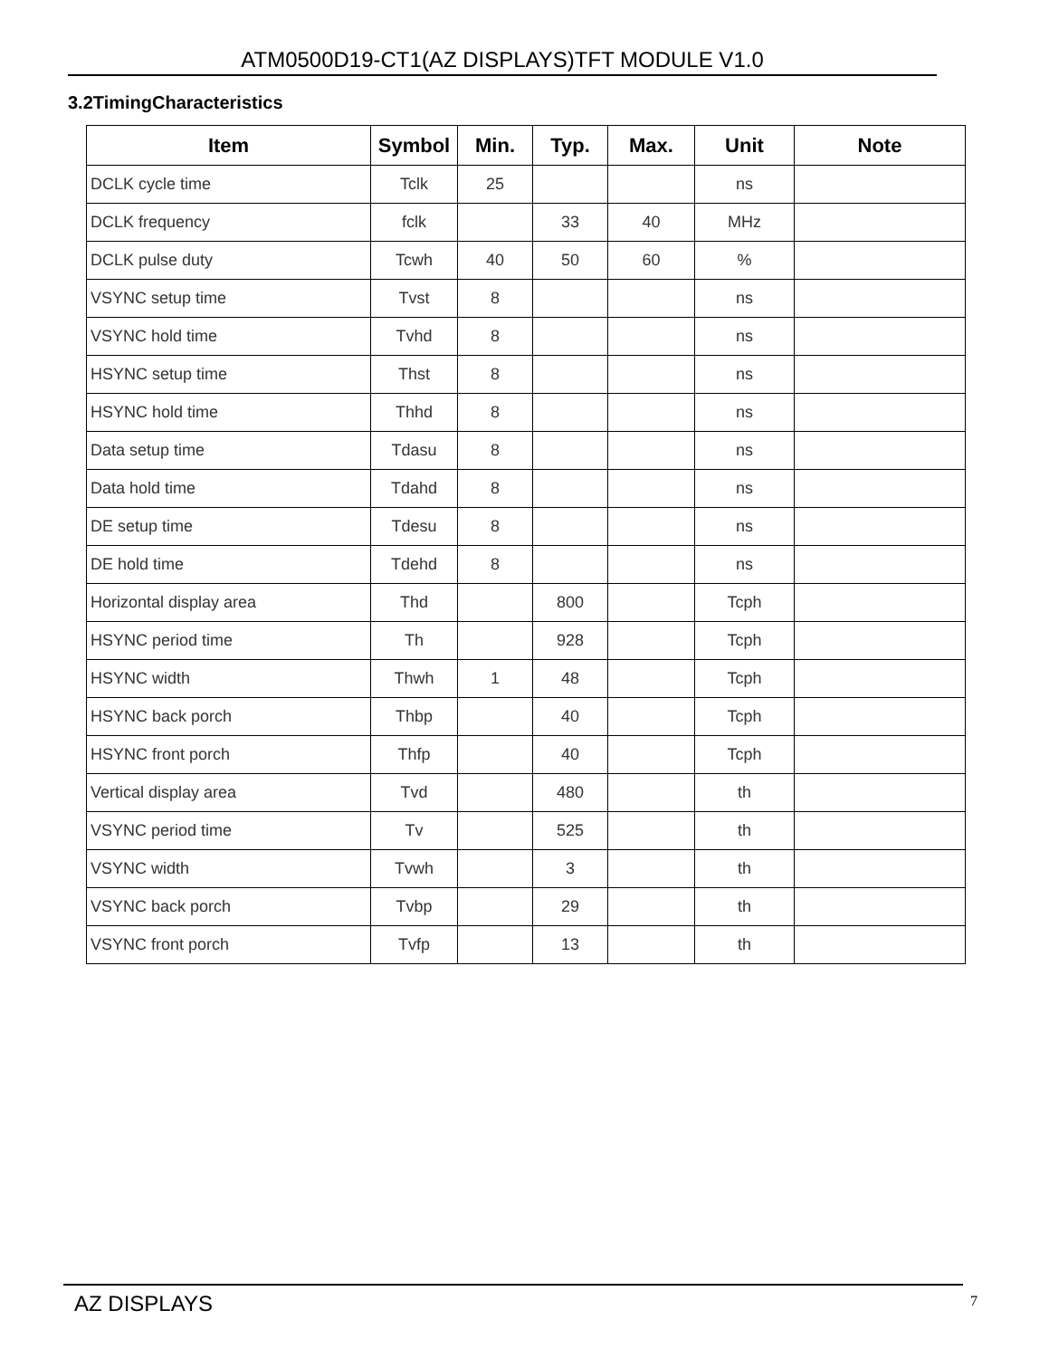ATM0500D19-CT1(AZ DISPLAYS)TFT MODULE V1.0
3.2TimingCharacteristics
| Item | Symbol | Min. | Typ. | Max. | Unit | Note |
| --- | --- | --- | --- | --- | --- | --- |
| DCLK cycle time | Tclk | 25 | | | ns | |
| DCLK frequency | fclk | | 33 | 40 | MHz | |
| DCLK pulse duty | Tcwh | 40 | 50 | 60 | % | |
| VSYNC setup time | Tvst | 8 | | | ns | |
| VSYNC hold time | Tvhd | 8 | | | ns | |
| HSYNC setup time | Thst | 8 | | | ns | |
| HSYNC hold time | Thhd | 8 | | | ns | |
| Data setup time | Tdasu | 8 | | | ns | |
| Data hold time | Tdahd | 8 | | | ns | |
| DE setup time | Tdesu | 8 | | | ns | |
| DE hold time | Tdehd | 8 | | | ns | |
| Horizontal display area | Thd | | 800 | | Tcph | |
| HSYNC period time | Th | | 928 | | Tcph | |
| HSYNC width | Thwh | 1 | 48 | | Tcph | |
| HSYNC back porch | Thbp | | 40 | | Tcph | |
| HSYNC front porch | Thfp | | 40 | | Tcph | |
| Vertical display area | Tvd | | 480 | | th | |
| VSYNC period time | Tv | | 525 | | th | |
| VSYNC width | Tvwh | | 3 | | th | |
| VSYNC back porch | Tvbp | | 29 | | th | |
| VSYNC front porch | Tvfp | | 13 | | th | |
AZ DISPLAYS 7